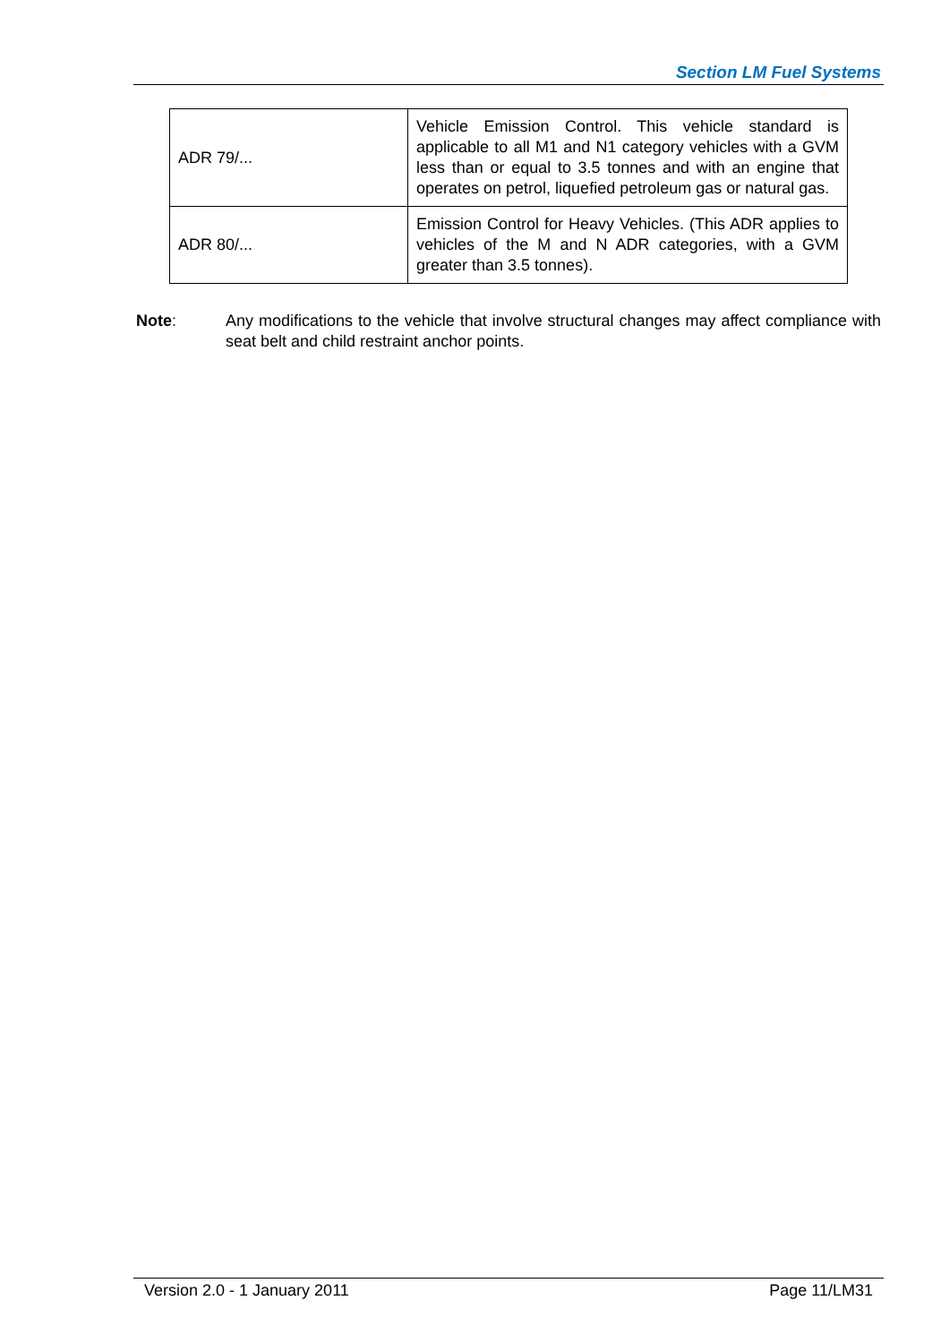Section LM Fuel Systems
| ADR 79/... | Vehicle Emission Control. This vehicle standard is applicable to all M1 and N1 category vehicles with a GVM less than or equal to 3.5 tonnes and with an engine that operates on petrol, liquefied petroleum gas or natural gas. |
| ADR 80/... | Emission Control for Heavy Vehicles. (This ADR applies to vehicles of the M and N ADR categories, with a GVM greater than 3.5 tonnes). |
Note: Any modifications to the vehicle that involve structural changes may affect compliance with seat belt and child restraint anchor points.
Version 2.0 - 1 January 2011 Page 11/LM31